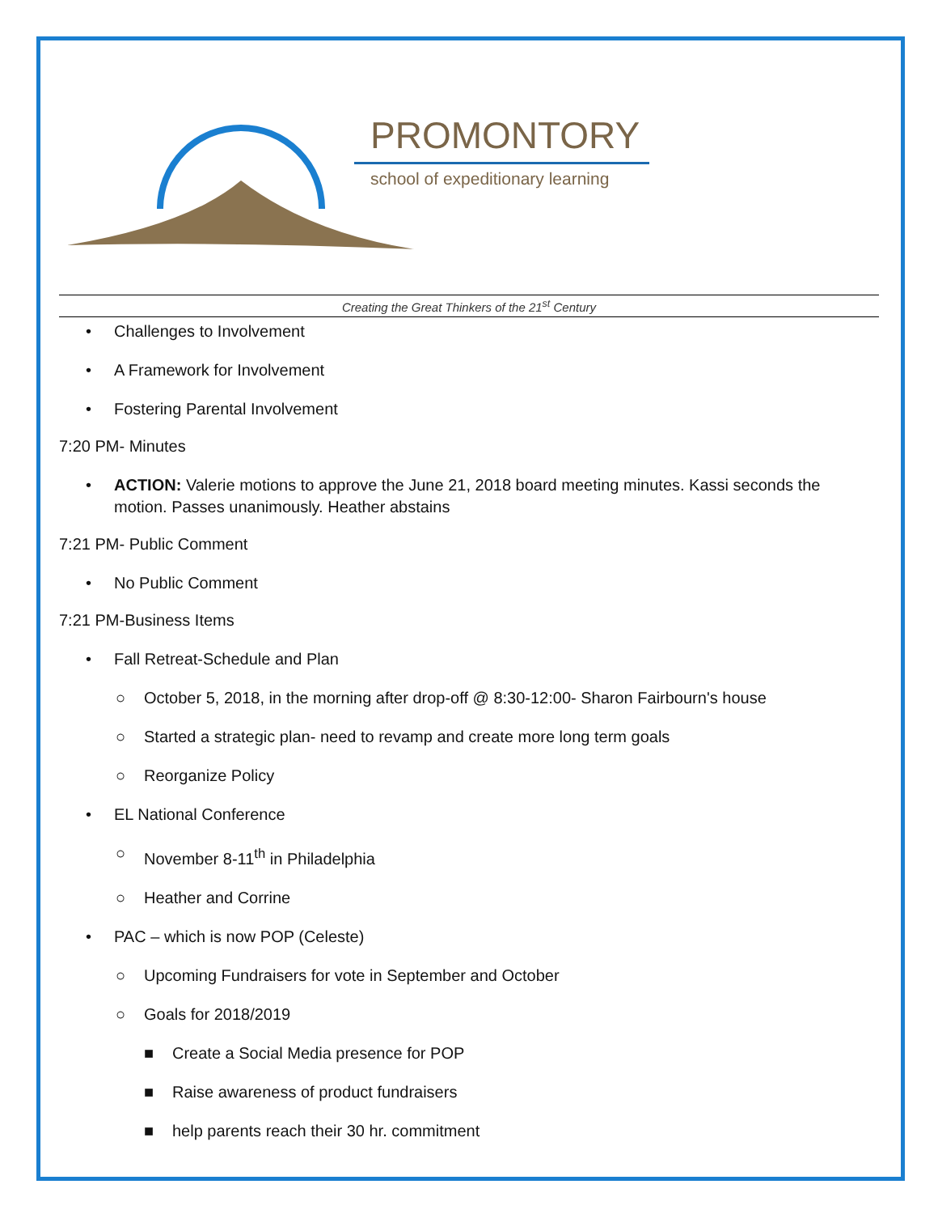PROMONTORY
school of expeditionary learning
Creating the Great Thinkers of the 21<sup>st</sup> Century
• Challenges to Involvement
• A Framework for Involvement
• Fostering Parental Involvement
7:20 PM- Minutes
• ACTION: Valerie motions to approve the June 21, 2018 board meeting minutes. Kassi seconds the motion. Passes unanimously. Heather abstains
7:21 PM- Public Comment
• No Public Comment
7:21 PM-Business Items
• Fall Retreat-Schedule and Plan
○ October 5, 2018, in the morning after drop-off @ 8:30-12:00- Sharon Fairbourn's house
○ Started a strategic plan- need to revamp and create more long term goals
○ Reorganize Policy
• EL National Conference
○ November 8-11<sup>th</sup> in Philadelphia
○ Heather and Corrine
• PAC – which is now POP (Celeste)
○ Upcoming Fundraisers for vote in September and October
○ Goals for 2018/2019
■ Create a Social Media presence for POP
■ Raise awareness of product fundraisers
■ help parents reach their 30 hr. commitment